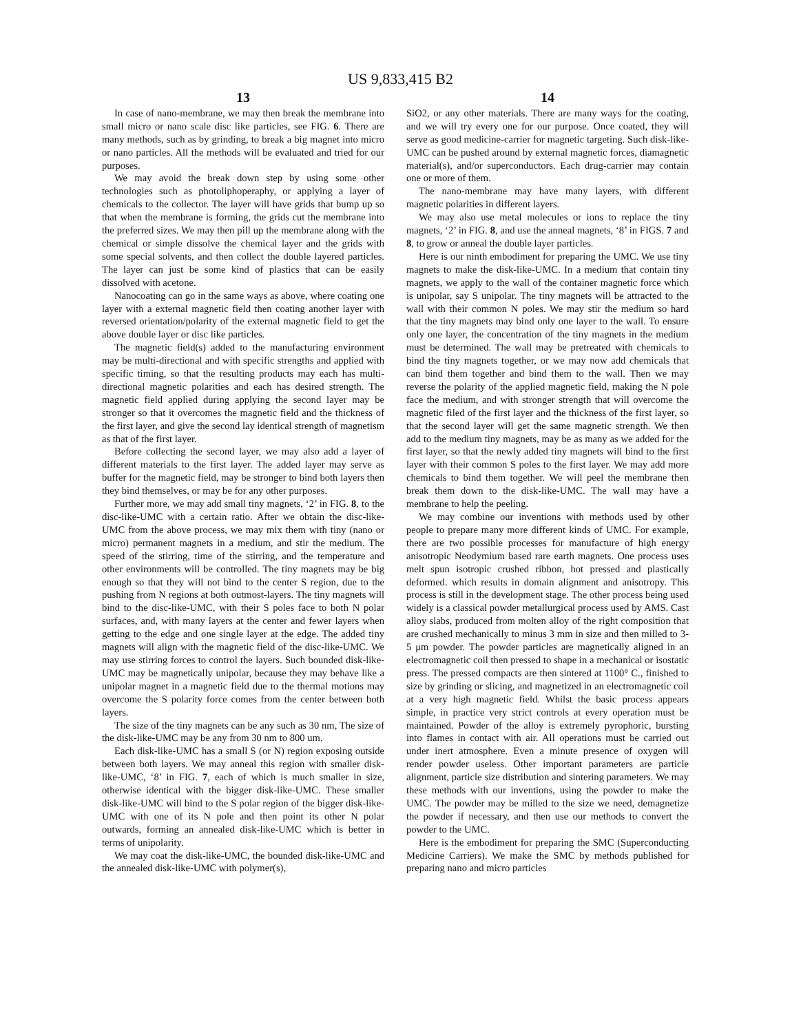US 9,833,415 B2
13
In case of nano-membrane, we may then break the membrane into small micro or nano scale disc like particles, see FIG. 6. There are many methods, such as by grinding, to break a big magnet into micro or nano particles. All the methods will be evaluated and tried for our purposes.
We may avoid the break down step by using some other technologies such as photoliphoperaphy, or applying a layer of chemicals to the collector. The layer will have grids that bump up so that when the membrane is forming, the grids cut the membrane into the preferred sizes. We may then pill up the membrane along with the chemical or simple dissolve the chemical layer and the grids with some special solvents, and then collect the double layered particles. The layer can just be some kind of plastics that can be easily dissolved with acetone.
Nanocoating can go in the same ways as above, where coating one layer with a external magnetic field then coating another layer with reversed orientation/polarity of the external magnetic field to get the above double layer or disc like particles.
The magnetic field(s) added to the manufacturing environment may be multi-directional and with specific strengths and applied with specific timing, so that the resulting products may each has multi-directional magnetic polarities and each has desired strength. The magnetic field applied during applying the second layer may be stronger so that it overcomes the magnetic field and the thickness of the first layer, and give the second lay identical strength of magnetism as that of the first layer.
Before collecting the second layer, we may also add a layer of different materials to the first layer. The added layer may serve as buffer for the magnetic field, may be stronger to bind both layers then they bind themselves, or may be for any other purposes.
Further more, we may add small tiny magnets, ‘2’ in FIG. 8, to the disc-like-UMC with a certain ratio. After we obtain the disc-like-UMC from the above process, we may mix them with tiny (nano or micro) permanent magnets in a medium, and stir the medium. The speed of the stirring, time of the stirring, and the temperature and other environments will be controlled. The tiny magnets may be big enough so that they will not bind to the center S region, due to the pushing from N regions at both outmost-layers. The tiny magnets will bind to the disc-like-UMC, with their S poles face to both N polar surfaces, and, with many layers at the center and fewer layers when getting to the edge and one single layer at the edge. The added tiny magnets will align with the magnetic field of the disc-like-UMC. We may use stirring forces to control the layers. Such bounded disk-like-UMC may be magnetically unipolar, because they may behave like a unipolar magnet in a magnetic field due to the thermal motions may overcome the S polarity force comes from the center between both layers.
The size of the tiny magnets can be any such as 30 nm, The size of the disk-like-UMC may be any from 30 nm to 800 um.
Each disk-like-UMC has a small S (or N) region exposing outside between both layers. We may anneal this region with smaller disk-like-UMC, ‘8’ in FIG. 7, each of which is much smaller in size, otherwise identical with the bigger disk-like-UMC. These smaller disk-like-UMC will bind to the S polar region of the bigger disk-like-UMC with one of its N pole and then point its other N polar outwards, forming an annealed disk-like-UMC which is better in terms of unipolarity.
We may coat the disk-like-UMC, the bounded disk-like-UMC and the annealed disk-like-UMC with polymer(s),
14
SiO2, or any other materials. There are many ways for the coating, and we will try every one for our purpose. Once coated, they will serve as good medicine-carrier for magnetic targeting. Such disk-like-UMC can be pushed around by external magnetic forces, diamagnetic material(s), and/or superconductors. Each drug-carrier may contain one or more of them.
The nano-membrane may have many layers, with different magnetic polarities in different layers.
We may also use metal molecules or ions to replace the tiny magnets, ‘2’ in FIG. 8, and use the anneal magnets, ‘8’ in FIGS. 7 and 8, to grow or anneal the double layer particles.
Here is our ninth embodiment for preparing the UMC. We use tiny magnets to make the disk-like-UMC. In a medium that contain tiny magnets, we apply to the wall of the container magnetic force which is unipolar, say S unipolar. The tiny magnets will be attracted to the wall with their common N poles. We may stir the medium so hard that the tiny magnets may bind only one layer to the wall. To ensure only one layer, the concentration of the tiny magnets in the medium must be determined. The wall may be pretreated with chemicals to bind the tiny magnets together, or we may now add chemicals that can bind them together and bind them to the wall. Then we may reverse the polarity of the applied magnetic field, making the N pole face the medium, and with stronger strength that will overcome the magnetic filed of the first layer and the thickness of the first layer, so that the second layer will get the same magnetic strength. We then add to the medium tiny magnets, may be as many as we added for the first layer, so that the newly added tiny magnets will bind to the first layer with their common S poles to the first layer. We may add more chemicals to bind them together. We will peel the membrane then break them down to the disk-like-UMC. The wall may have a membrane to help the peeling.
We may combine our inventions with methods used by other people to prepare many more different kinds of UMC. For example, there are two possible processes for manufacture of high energy anisotropic Neodymium based rare earth magnets. One process uses melt spun isotropic crushed ribbon, hot pressed and plastically deformed. which results in domain alignment and anisotropy. This process is still in the development stage. The other process being used widely is a classical powder metallurgical process used by AMS. Cast alloy slabs, produced from molten alloy of the right composition that are crushed mechanically to minus 3 mm in size and then milled to 3-5 μm powder. The powder particles are magnetically aligned in an electromagnetic coil then pressed to shape in a mechanical or isostatic press. The pressed compacts are then sintered at 1100° C., finished to size by grinding or slicing, and magnetized in an electromagnetic coil at a very high magnetic field. Whilst the basic process appears simple, in practice very strict controls at every operation must be maintained. Powder of the alloy is extremely pyrophoric, bursting into flames in contact with air. All operations must be carried out under inert atmosphere. Even a minute presence of oxygen will render powder useless. Other important parameters are particle alignment, particle size distribution and sintering parameters. We may these methods with our inventions, using the powder to make the UMC. The powder may be milled to the size we need, demagnetize the powder if necessary, and then use our methods to convert the powder to the UMC.
Here is the embodiment for preparing the SMC (Superconducting Medicine Carriers). We make the SMC by methods published for preparing nano and micro particles